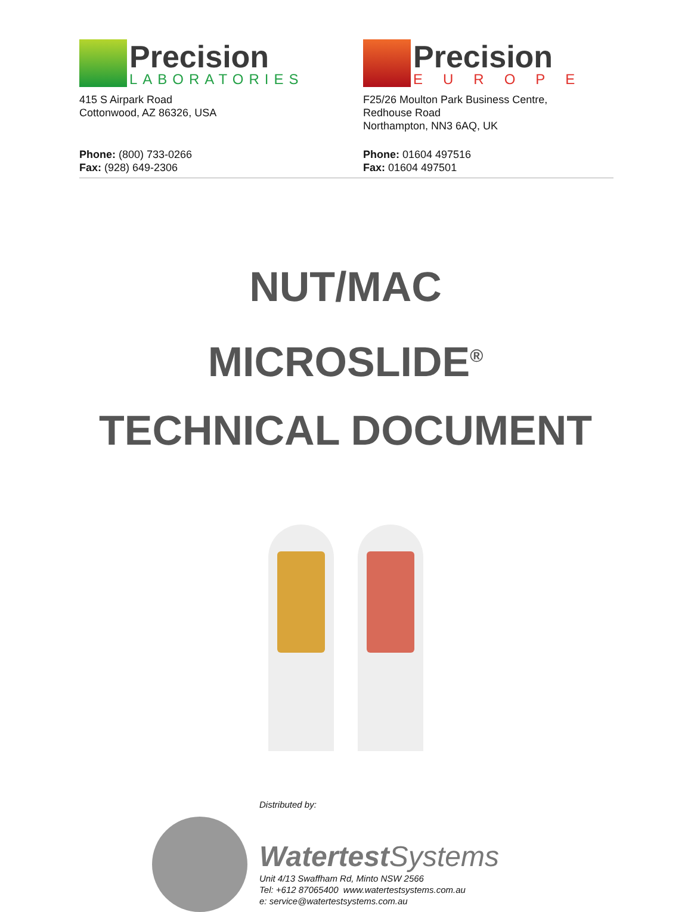Precision
LABORATORIES
415 S Airpark Road
Cottonwood, AZ 86326, USA
Phone: (800) 733-0266
Fax: (928) 649-2306
Precision
EUROPE
F25/26 Moulton Park Business Centre,
Redhouse Road
Northampton, NN3 6AQ, UK
Phone: 01604 497516
Fax: 01604 497501
NUT/MAC
MICROSLIDE<sup>®</sup>
TECHNICAL DOCUMENT
Distributed by:
Watertest Systems
Unit 4/13 Swaffham Rd, Minto NSW 2566
Tel: +612 87065400 www.watertestsystems.com.au
e: service@watertestsystems.com.au